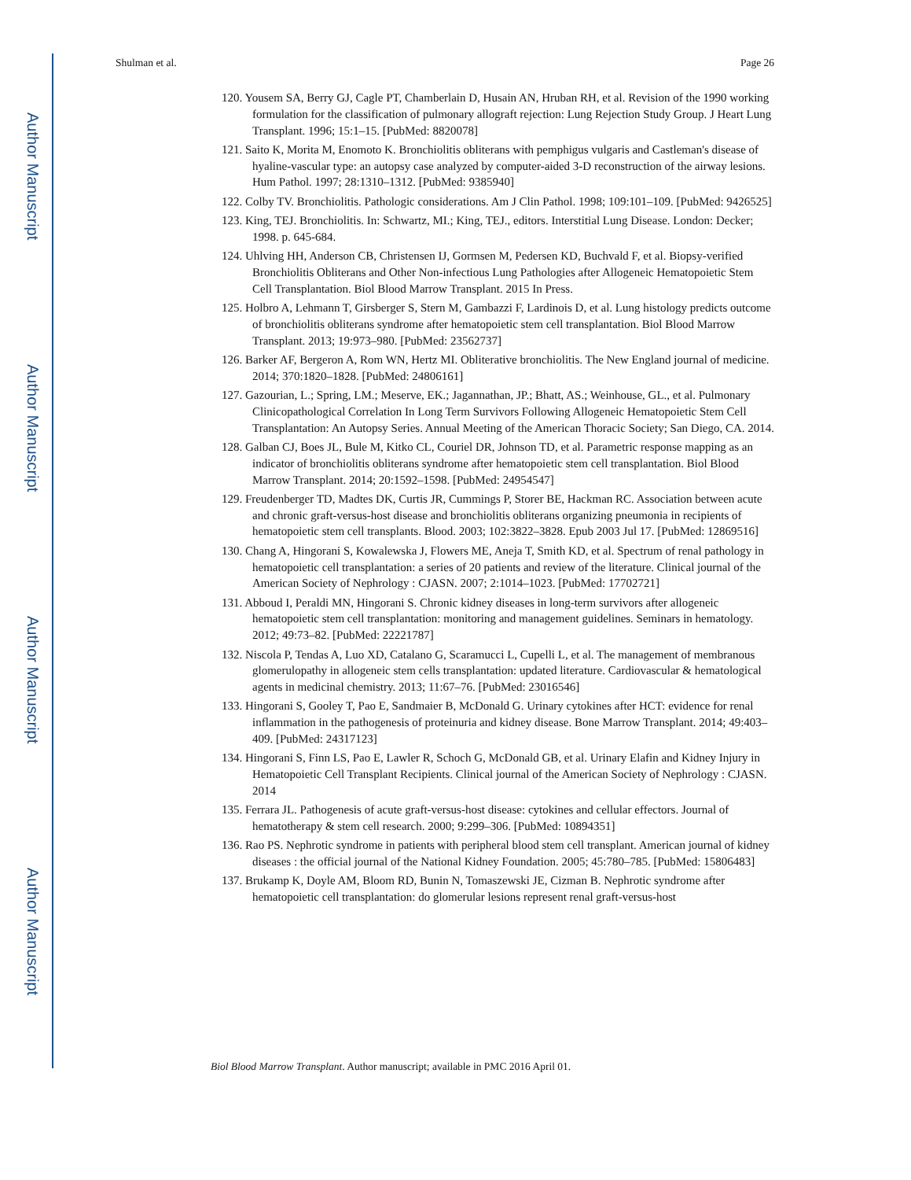Author Manuscript
Author Manuscript
Author Manuscript
Author Manuscript
Shulman et al. Page 26
120. Yousem SA, Berry GJ, Cagle PT, Chamberlain D, Husain AN, Hruban RH, et al. Revision of the 1990 working formulation for the classification of pulmonary allograft rejection: Lung Rejection Study Group. J Heart Lung Transplant. 1996; 15:1–15. [PubMed: 8820078]
121. Saito K, Morita M, Enomoto K. Bronchiolitis obliterans with pemphigus vulgaris and Castleman's disease of hyaline-vascular type: an autopsy case analyzed by computer-aided 3-D reconstruction of the airway lesions. Hum Pathol. 1997; 28:1310–1312. [PubMed: 9385940]
122. Colby TV. Bronchiolitis. Pathologic considerations. Am J Clin Pathol. 1998; 109:101–109. [PubMed: 9426525]
123. King, TEJ. Bronchiolitis. In: Schwartz, MI.; King, TEJ., editors. Interstitial Lung Disease. London: Decker; 1998. p. 645-684.
124. Uhlving HH, Anderson CB, Christensen IJ, Gormsen M, Pedersen KD, Buchvald F, et al. Biopsy-verified Bronchiolitis Obliterans and Other Non-infectious Lung Pathologies after Allogeneic Hematopoietic Stem Cell Transplantation. Biol Blood Marrow Transplant. 2015 In Press.
125. Holbro A, Lehmann T, Girsberger S, Stern M, Gambazzi F, Lardinois D, et al. Lung histology predicts outcome of bronchiolitis obliterans syndrome after hematopoietic stem cell transplantation. Biol Blood Marrow Transplant. 2013; 19:973–980. [PubMed: 23562737]
126. Barker AF, Bergeron A, Rom WN, Hertz MI. Obliterative bronchiolitis. The New England journal of medicine. 2014; 370:1820–1828. [PubMed: 24806161]
127. Gazourian, L.; Spring, LM.; Meserve, EK.; Jagannathan, JP.; Bhatt, AS.; Weinhouse, GL., et al. Pulmonary Clinicopathological Correlation In Long Term Survivors Following Allogeneic Hematopoietic Stem Cell Transplantation: An Autopsy Series. Annual Meeting of the American Thoracic Society; San Diego, CA. 2014.
128. Galban CJ, Boes JL, Bule M, Kitko CL, Couriel DR, Johnson TD, et al. Parametric response mapping as an indicator of bronchiolitis obliterans syndrome after hematopoietic stem cell transplantation. Biol Blood Marrow Transplant. 2014; 20:1592–1598. [PubMed: 24954547]
129. Freudenberger TD, Madtes DK, Curtis JR, Cummings P, Storer BE, Hackman RC. Association between acute and chronic graft-versus-host disease and bronchiolitis obliterans organizing pneumonia in recipients of hematopoietic stem cell transplants. Blood. 2003; 102:3822–3828. Epub 2003 Jul 17. [PubMed: 12869516]
130. Chang A, Hingorani S, Kowalewska J, Flowers ME, Aneja T, Smith KD, et al. Spectrum of renal pathology in hematopoietic cell transplantation: a series of 20 patients and review of the literature. Clinical journal of the American Society of Nephrology : CJASN. 2007; 2:1014–1023. [PubMed: 17702721]
131. Abboud I, Peraldi MN, Hingorani S. Chronic kidney diseases in long-term survivors after allogeneic hematopoietic stem cell transplantation: monitoring and management guidelines. Seminars in hematology. 2012; 49:73–82. [PubMed: 22221787]
132. Niscola P, Tendas A, Luo XD, Catalano G, Scaramucci L, Cupelli L, et al. The management of membranous glomerulopathy in allogeneic stem cells transplantation: updated literature. Cardiovascular & hematological agents in medicinal chemistry. 2013; 11:67–76. [PubMed: 23016546]
133. Hingorani S, Gooley T, Pao E, Sandmaier B, McDonald G. Urinary cytokines after HCT: evidence for renal inflammation in the pathogenesis of proteinuria and kidney disease. Bone Marrow Transplant. 2014; 49:403–409. [PubMed: 24317123]
134. Hingorani S, Finn LS, Pao E, Lawler R, Schoch G, McDonald GB, et al. Urinary Elafin and Kidney Injury in Hematopoietic Cell Transplant Recipients. Clinical journal of the American Society of Nephrology : CJASN. 2014
135. Ferrara JL. Pathogenesis of acute graft-versus-host disease: cytokines and cellular effectors. Journal of hematotherapy & stem cell research. 2000; 9:299–306. [PubMed: 10894351]
136. Rao PS. Nephrotic syndrome in patients with peripheral blood stem cell transplant. American journal of kidney diseases : the official journal of the National Kidney Foundation. 2005; 45:780–785. [PubMed: 15806483]
137. Brukamp K, Doyle AM, Bloom RD, Bunin N, Tomaszewski JE, Cizman B. Nephrotic syndrome after hematopoietic cell transplantation: do glomerular lesions represent renal graft-versus-host
Biol Blood Marrow Transplant. Author manuscript; available in PMC 2016 April 01.